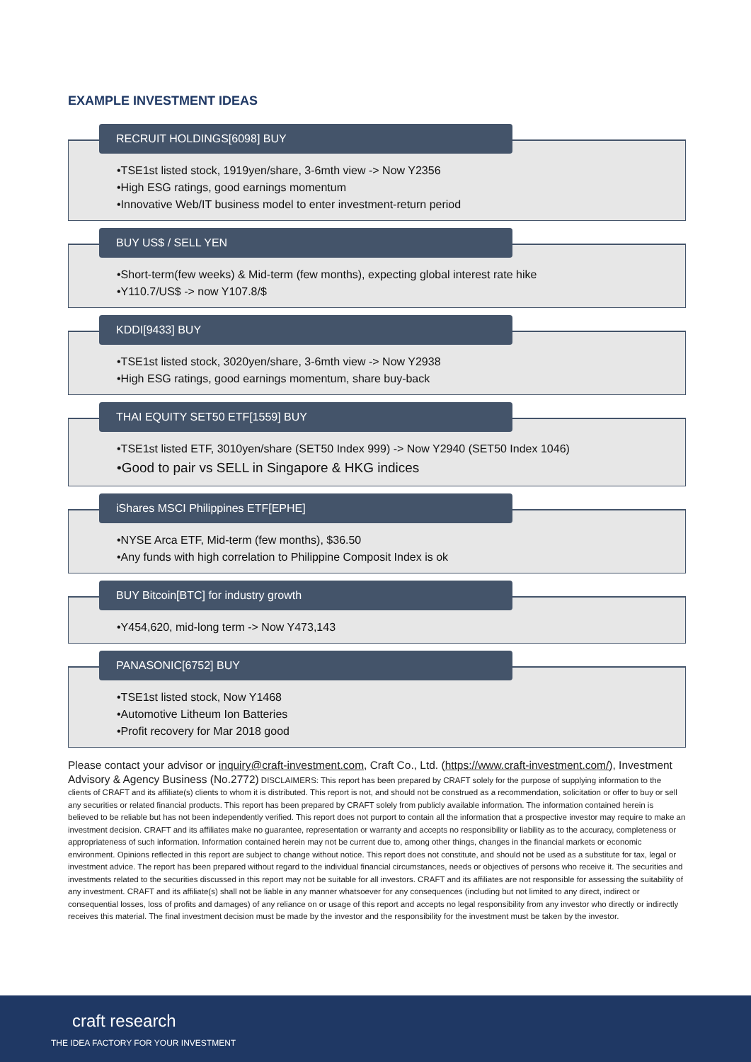EXAMPLE INVESTMENT IDEAS
RECRUIT HOLDINGS[6098] BUY
•TSE1st listed stock, 1919yen/share, 3-6mth view -> Now Y2356
•High ESG ratings, good earnings momentum
•Innovative Web/IT business model to enter investment-return period
BUY US$ / SELL YEN
•Short-term(few weeks) & Mid-term (few months), expecting global interest rate hike
•Y110.7/US$ -> now Y107.8/$
KDDI[9433] BUY
•TSE1st listed stock, 3020yen/share, 3-6mth view -> Now Y2938
•High ESG ratings, good earnings momentum, share buy-back
THAI EQUITY SET50 ETF[1559] BUY
•TSE1st listed ETF, 3010yen/share (SET50 Index 999) -> Now Y2940 (SET50 Index 1046)
•Good to pair vs SELL in Singapore & HKG indices
iShares MSCI Philippines ETF[EPHE]
•NYSE Arca ETF, Mid-term (few months), $36.50
•Any funds with high correlation to Philippine Composit Index is ok
BUY Bitcoin[BTC] for industry growth
•Y454,620, mid-long term -> Now Y473,143
PANASONIC[6752] BUY
•TSE1st listed stock, Now Y1468
•Automotive Litheum Ion Batteries
•Profit recovery for Mar 2018 good
Please contact your advisor or inquiry@craft-investment.com, Craft Co., Ltd. (https://www.craft-investment.com/), Investment Advisory & Agency Business (No.2772) DISCLAIMERS: This report has been prepared by CRAFT solely for the purpose of supplying information to the clients of CRAFT and its affiliate(s) clients to whom it is distributed. This report is not, and should not be construed as a recommendation, solicitation or offer to buy or sell any securities or related financial products. This report has been prepared by CRAFT solely from publicly available information. The information contained herein is believed to be reliable but has not been independently verified. This report does not purport to contain all the information that a prospective investor may require to make an investment decision. CRAFT and its affiliates make no guarantee, representation or warranty and accepts no responsibility or liability as to the accuracy, completeness or appropriateness of such information. Information contained herein may not be current due to, among other things, changes in the financial markets or economic environment. Opinions reflected in this report are subject to change without notice. This report does not constitute, and should not be used as a substitute for tax, legal or investment advice. The report has been prepared without regard to the individual financial circumstances, needs or objectives of persons who receive it. The securities and investments related to the securities discussed in this report may not be suitable for all investors. CRAFT and its affiliates are not responsible for assessing the suitability of any investment. CRAFT and its affiliate(s) shall not be liable in any manner whatsoever for any consequences (including but not limited to any direct, indirect or consequential losses, loss of profits and damages) of any reliance on or usage of this report and accepts no legal responsibility from any investor who directly or indirectly receives this material. The final investment decision must be made by the investor and the responsibility for the investment must be taken by the investor.
craft research
THE IDEA FACTORY FOR YOUR INVESTMENT